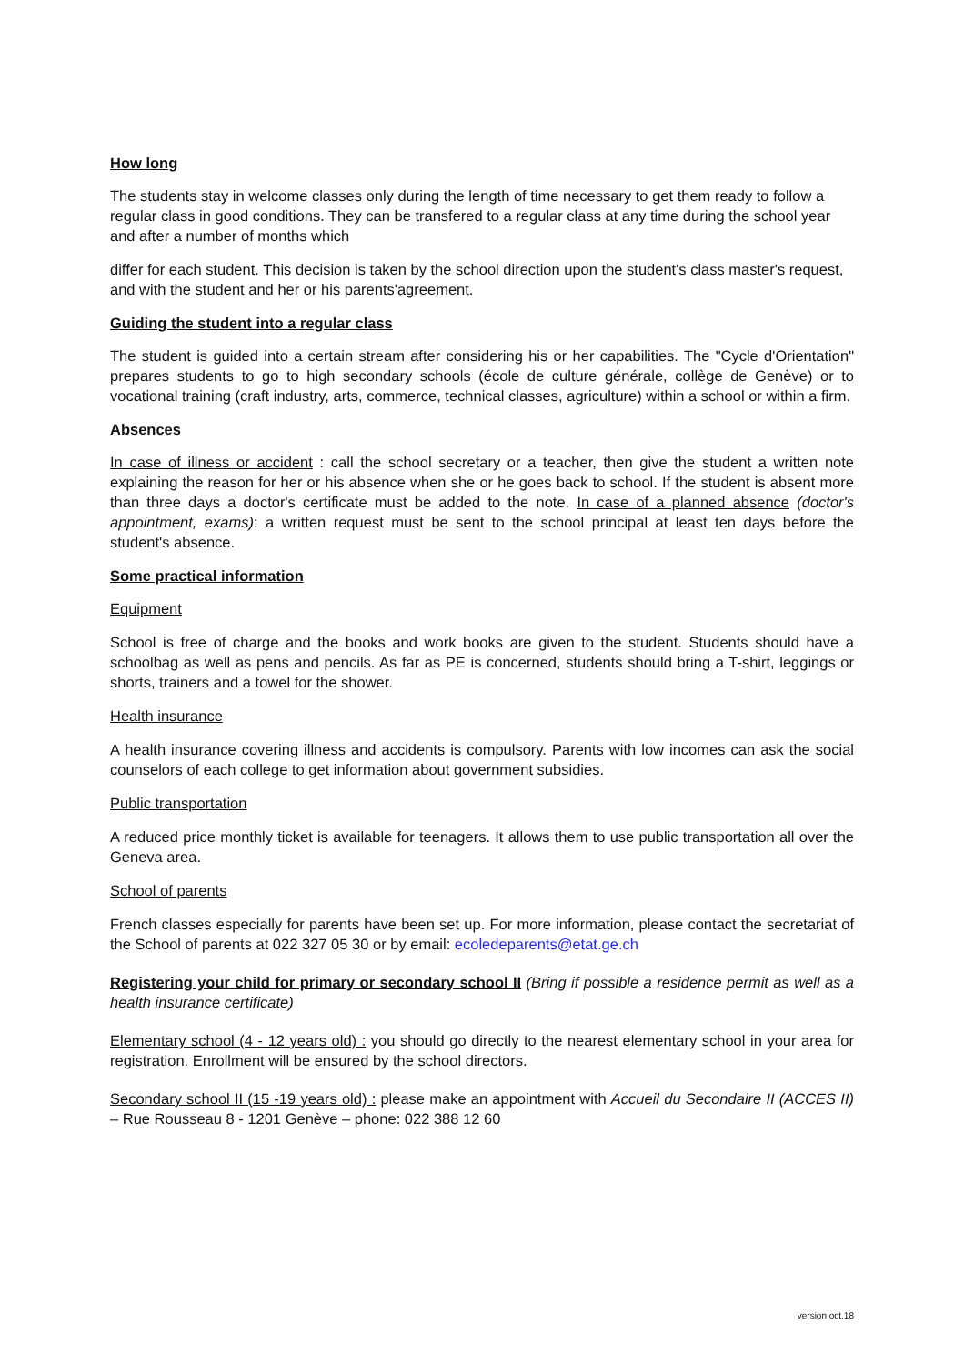How long
The students stay in welcome classes only during the length of time necessary to get them ready to follow a regular class in good conditions. They can be transfered to a regular class at any time during the school year and after a number of months which
differ for each student. This decision is taken by the school direction upon the student's class master's request, and with the student and her or his parents'agreement.
Guiding the student into a regular class
The student is guided into a certain stream after considering his or her capabilities. The "Cycle d'Orientation" prepares students to go to high secondary schools (école de culture générale, collège de Genève) or to vocational training (craft industry, arts, commerce, technical classes, agriculture) within a school or within a firm.
Absences
In case of illness or accident : call the school secretary or a teacher, then give the student a written note explaining the reason for her or his absence when she or he goes back to school. If the student is absent more than three days a doctor's certificate must be added to the note. In case of a planned absence (doctor's appointment, exams): a written request must be sent to the school principal at least ten days before the student's absence.
Some practical information
Equipment
School is free of charge and the books and work books are given to the student. Students should have a schoolbag as well as pens and pencils. As far as PE is concerned, students should bring a T-shirt, leggings or shorts, trainers and a towel for the shower.
Health insurance
A health insurance covering illness and accidents is compulsory. Parents with low incomes can ask the social counselors of each college to get information about government subsidies.
Public transportation
A reduced price monthly ticket is available for teenagers. It allows them to use public transportation all over the Geneva area.
School of parents
French classes especially for parents have been set up. For more information, please contact the secretariat of the School of parents at 022 327 05 30 or by email: ecoledeparents@etat.ge.ch
Registering your child for primary or secondary school II (Bring if possible a residence permit as well as a health insurance certificate)
Elementary school (4 - 12 years old) : you should go directly to the nearest elementary school in your area for registration. Enrollment will be ensured by the school directors.
Secondary school II (15 -19 years old) : please make an appointment with Accueil du Secondaire II (ACCES II) – Rue Rousseau 8 - 1201 Genève – phone: 022 388 12 60
version oct.18